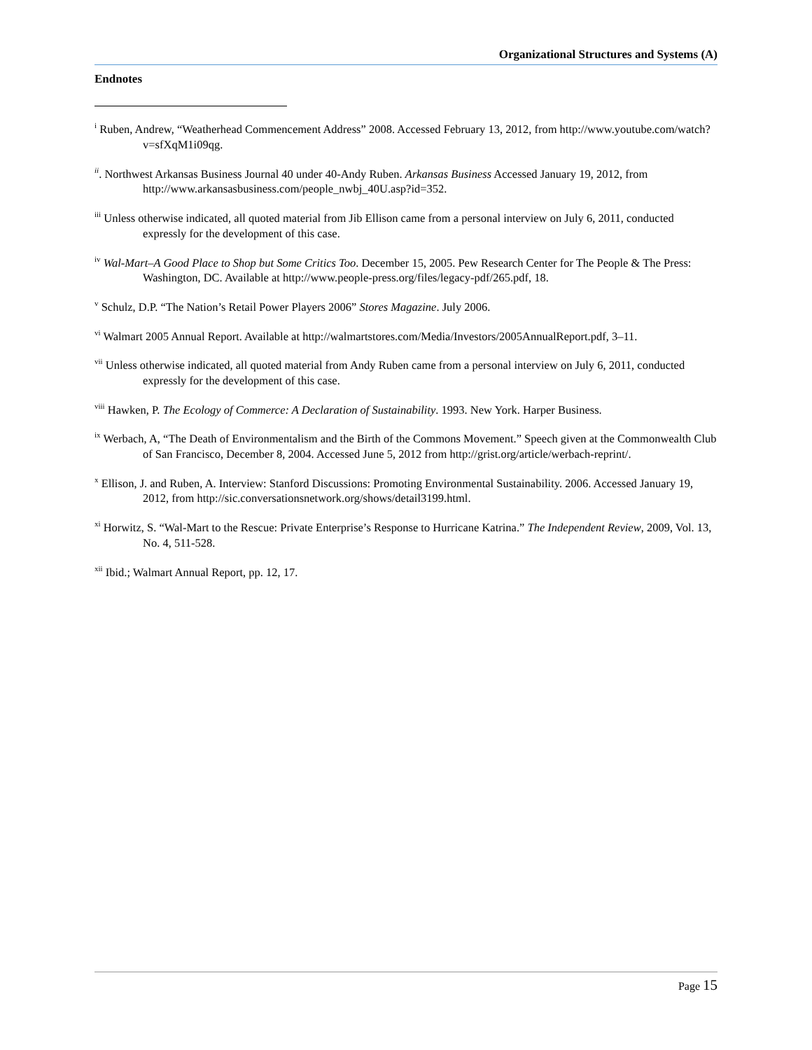Organizational Structures and Systems (A)
Endnotes
<sup>i</sup> Ruben, Andrew, “Weatherhead Commencement Address” 2008. Accessed February 13, 2012, from http://www.youtube.com/watch?v=sfXqM1i09qg.
<sup>ii</sup>. Northwest Arkansas Business Journal 40 under 40-Andy Ruben. Arkansas Business Accessed January 19, 2012, from http://www.arkansasbusiness.com/people_nwbj_40U.asp?id=352.
<sup>iii</sup> Unless otherwise indicated, all quoted material from Jib Ellison came from a personal interview on July 6, 2011, conducted expressly for the development of this case.
<sup>iv</sup> Wal-Mart–A Good Place to Shop but Some Critics Too. December 15, 2005. Pew Research Center for The People & The Press: Washington, DC. Available at http://www.people-press.org/files/legacy-pdf/265.pdf, 18.
<sup>v</sup> Schulz, D.P. “The Nation’s Retail Power Players 2006” Stores Magazine. July 2006.
<sup>vi</sup> Walmart 2005 Annual Report. Available at http://walmartstores.com/Media/Investors/2005AnnualReport.pdf, 3–11.
<sup>vii</sup> Unless otherwise indicated, all quoted material from Andy Ruben came from a personal interview on July 6, 2011, conducted expressly for the development of this case.
<sup>viii</sup> Hawken, P. The Ecology of Commerce: A Declaration of Sustainability. 1993. New York. Harper Business.
<sup>ix</sup> Werbach, A, “The Death of Environmentalism and the Birth of the Commons Movement.” Speech given at the Commonwealth Club of San Francisco, December 8, 2004. Accessed June 5, 2012 from http://grist.org/article/werbach-reprint/.
<sup>x</sup> Ellison, J. and Ruben, A. Interview: Stanford Discussions: Promoting Environmental Sustainability. 2006. Accessed January 19, 2012, from http://sic.conversationsnetwork.org/shows/detail3199.html.
<sup>xi</sup> Horwitz, S. “Wal-Mart to the Rescue: Private Enterprise’s Response to Hurricane Katrina.” The Independent Review, 2009, Vol. 13, No. 4, 511-528.
<sup>xii</sup> Ibid.; Walmart Annual Report, pp. 12, 17.
Page 15